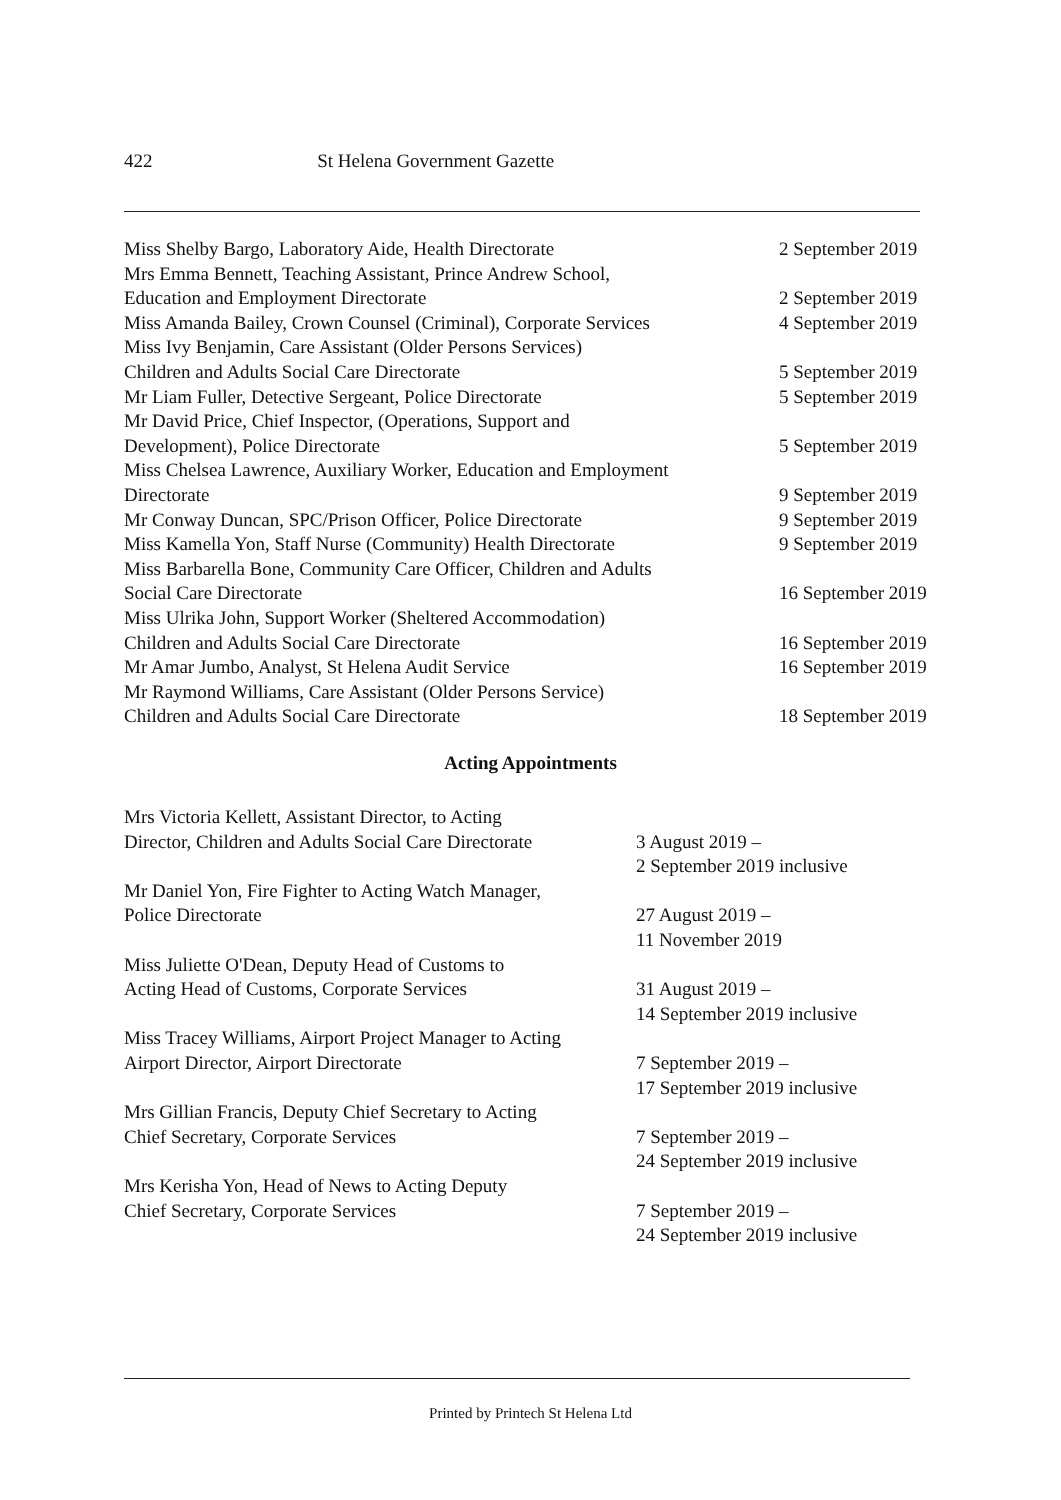422 St Helena Government Gazette
Miss Shelby Bargo, Laboratory Aide, Health Directorate
2 September 2019
Mrs Emma Bennett, Teaching Assistant, Prince Andrew School,
Education and Employment Directorate
2 September 2019
Miss Amanda Bailey, Crown Counsel (Criminal), Corporate Services
4 September 2019
Miss Ivy Benjamin, Care Assistant (Older Persons Services)
Children and Adults Social Care Directorate
5 September 2019
Mr Liam Fuller, Detective Sergeant, Police Directorate
5 September 2019
Mr David Price, Chief Inspector, (Operations, Support and
Development), Police Directorate
5 September 2019
Miss Chelsea Lawrence, Auxiliary Worker, Education and Employment
Directorate
9 September 2019
Mr Conway Duncan, SPC/Prison Officer, Police Directorate
9 September 2019
Miss Kamella Yon, Staff Nurse (Community) Health Directorate
9 September 2019
Miss Barbarella Bone, Community Care Officer, Children and Adults
Social Care Directorate
16 September 2019
Miss Ulrika John, Support Worker (Sheltered Accommodation)
Children and Adults Social Care Directorate
16 September 2019
Mr Amar Jumbo, Analyst, St Helena Audit Service
16 September 2019
Mr Raymond Williams, Care Assistant (Older Persons Service)
Children and Adults Social Care Directorate
18 September 2019
Acting Appointments
Mrs Victoria Kellett, Assistant Director, to Acting
Director, Children and Adults Social Care Directorate
3 August 2019 –
2 September 2019 inclusive
Mr Daniel Yon, Fire Fighter to Acting Watch Manager,
Police Directorate
27 August 2019 –
11 November 2019
Miss Juliette O'Dean, Deputy Head of Customs to
Acting Head of Customs, Corporate Services
31 August 2019 –
14 September 2019 inclusive
Miss Tracey Williams, Airport Project Manager to Acting
Airport Director, Airport Directorate
7 September 2019 –
17 September 2019 inclusive
Mrs Gillian Francis, Deputy Chief Secretary to Acting
Chief Secretary, Corporate Services
7 September 2019 –
24 September 2019 inclusive
Mrs Kerisha Yon, Head of News to Acting Deputy
Chief Secretary, Corporate Services
7 September 2019 –
24 September 2019 inclusive
Printed by Printech St Helena Ltd